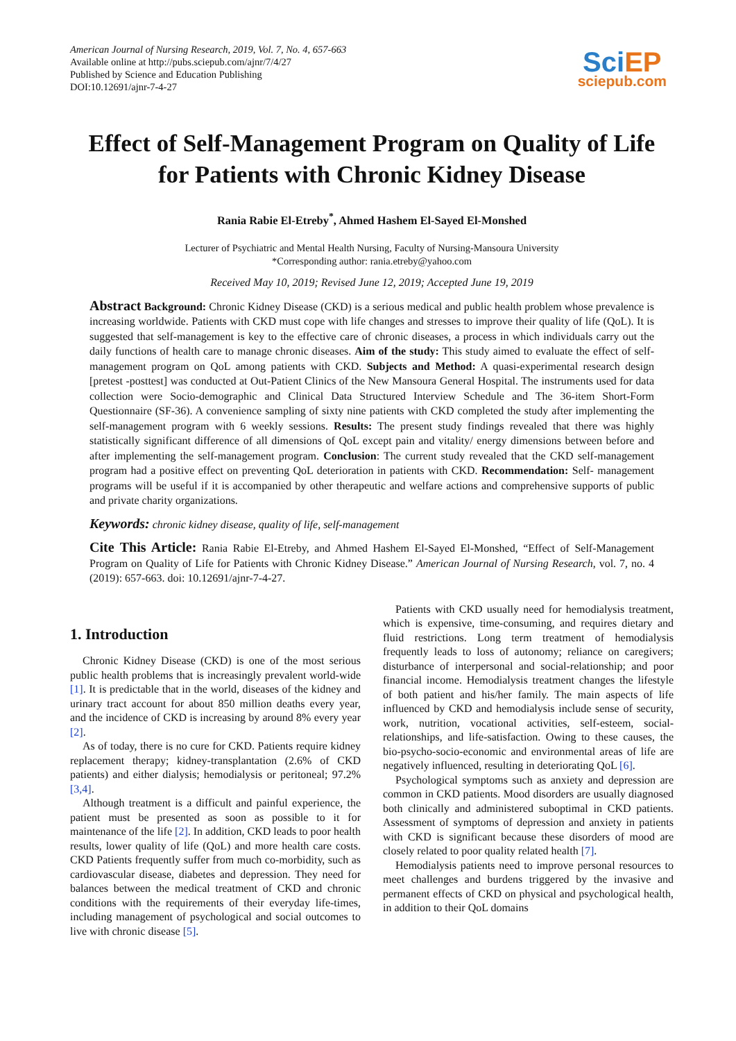American Journal of Nursing Research, 2019, Vol. 7, No. 4, 657-663
Available online at http://pubs.sciepub.com/ajnr/7/4/27
Published by Science and Education Publishing
DOI:10.12691/ajnr-7-4-27
Sci EP
sciepub.com
Effect of Self-Management Program on Quality of Life for Patients with Chronic Kidney Disease
Rania Rabie El-Etreby<sup>*</sup>, Ahmed Hashem El-Sayed El-Monshed
Lecturer of Psychiatric and Mental Health Nursing, Faculty of Nursing-Mansoura University
*Corresponding author: rania.etreby@yahoo.com
Received May 10, 2019; Revised June 12, 2019; Accepted June 19, 2019
Abstract Background: Chronic Kidney Disease (CKD) is a serious medical and public health problem whose prevalence is increasing worldwide. Patients with CKD must cope with life changes and stresses to improve their quality of life (QoL). It is suggested that self-management is key to the effective care of chronic diseases, a process in which individuals carry out the daily functions of health care to manage chronic diseases. Aim of the study: This study aimed to evaluate the effect of self-management program on QoL among patients with CKD. Subjects and Method: A quasi-experimental research design [pretest -posttest] was conducted at Out-Patient Clinics of the New Mansoura General Hospital. The instruments used for data collection were Socio-demographic and Clinical Data Structured Interview Schedule and The 36-item Short-Form Questionnaire (SF-36). A convenience sampling of sixty nine patients with CKD completed the study after implementing the self-management program with 6 weekly sessions. Results: The present study findings revealed that there was highly statistically significant difference of all dimensions of QoL except pain and vitality/ energy dimensions between before and after implementing the self-management program. Conclusion: The current study revealed that the CKD self-management program had a positive effect on preventing QoL deterioration in patients with CKD. Recommendation: Self- management programs will be useful if it is accompanied by other therapeutic and welfare actions and comprehensive supports of public and private charity organizations.
Keywords: chronic kidney disease, quality of life, self-management
Cite This Article: Rania Rabie El-Etreby, and Ahmed Hashem El-Sayed El-Monshed, “Effect of Self-Management Program on Quality of Life for Patients with Chronic Kidney Disease.” American Journal of Nursing Research, vol. 7, no. 4 (2019): 657-663. doi: 10.12691/ajnr-7-4-27.
1. Introduction
Chronic Kidney Disease (CKD) is one of the most serious public health problems that is increasingly prevalent world-wide [1]. It is predictable that in the world, diseases of the kidney and urinary tract account for about 850 million deaths every year, and the incidence of CKD is increasing by around 8% every year [2].
As of today, there is no cure for CKD. Patients require kidney replacement therapy; kidney-transplantation (2.6% of CKD patients) and either dialysis; hemodialysis or peritoneal; 97.2% [3,4].
Although treatment is a difficult and painful experience, the patient must be presented as soon as possible to it for maintenance of the life [2]. In addition, CKD leads to poor health results, lower quality of life (QoL) and more health care costs. CKD Patients frequently suffer from much co-morbidity, such as cardiovascular disease, diabetes and depression. They need for balances between the medical treatment of CKD and chronic conditions with the requirements of their everyday life-times, including management of psychological and social outcomes to live with chronic disease [5].
Patients with CKD usually need for hemodialysis treatment, which is expensive, time-consuming, and requires dietary and fluid restrictions. Long term treatment of hemodialysis frequently leads to loss of autonomy; reliance on caregivers; disturbance of interpersonal and social-relationship; and poor financial income. Hemodialysis treatment changes the lifestyle of both patient and his/her family. The main aspects of life influenced by CKD and hemodialysis include sense of security, work, nutrition, vocational activities, self-esteem, social-relationships, and life-satisfaction. Owing to these causes, the bio-psycho-socio-economic and environmental areas of life are negatively influenced, resulting in deteriorating QoL [6].
Psychological symptoms such as anxiety and depression are common in CKD patients. Mood disorders are usually diagnosed both clinically and administered suboptimal in CKD patients. Assessment of symptoms of depression and anxiety in patients with CKD is significant because these disorders of mood are closely related to poor quality related health [7].
Hemodialysis patients need to improve personal resources to meet challenges and burdens triggered by the invasive and permanent effects of CKD on physical and psychological health, in addition to their QoL domains